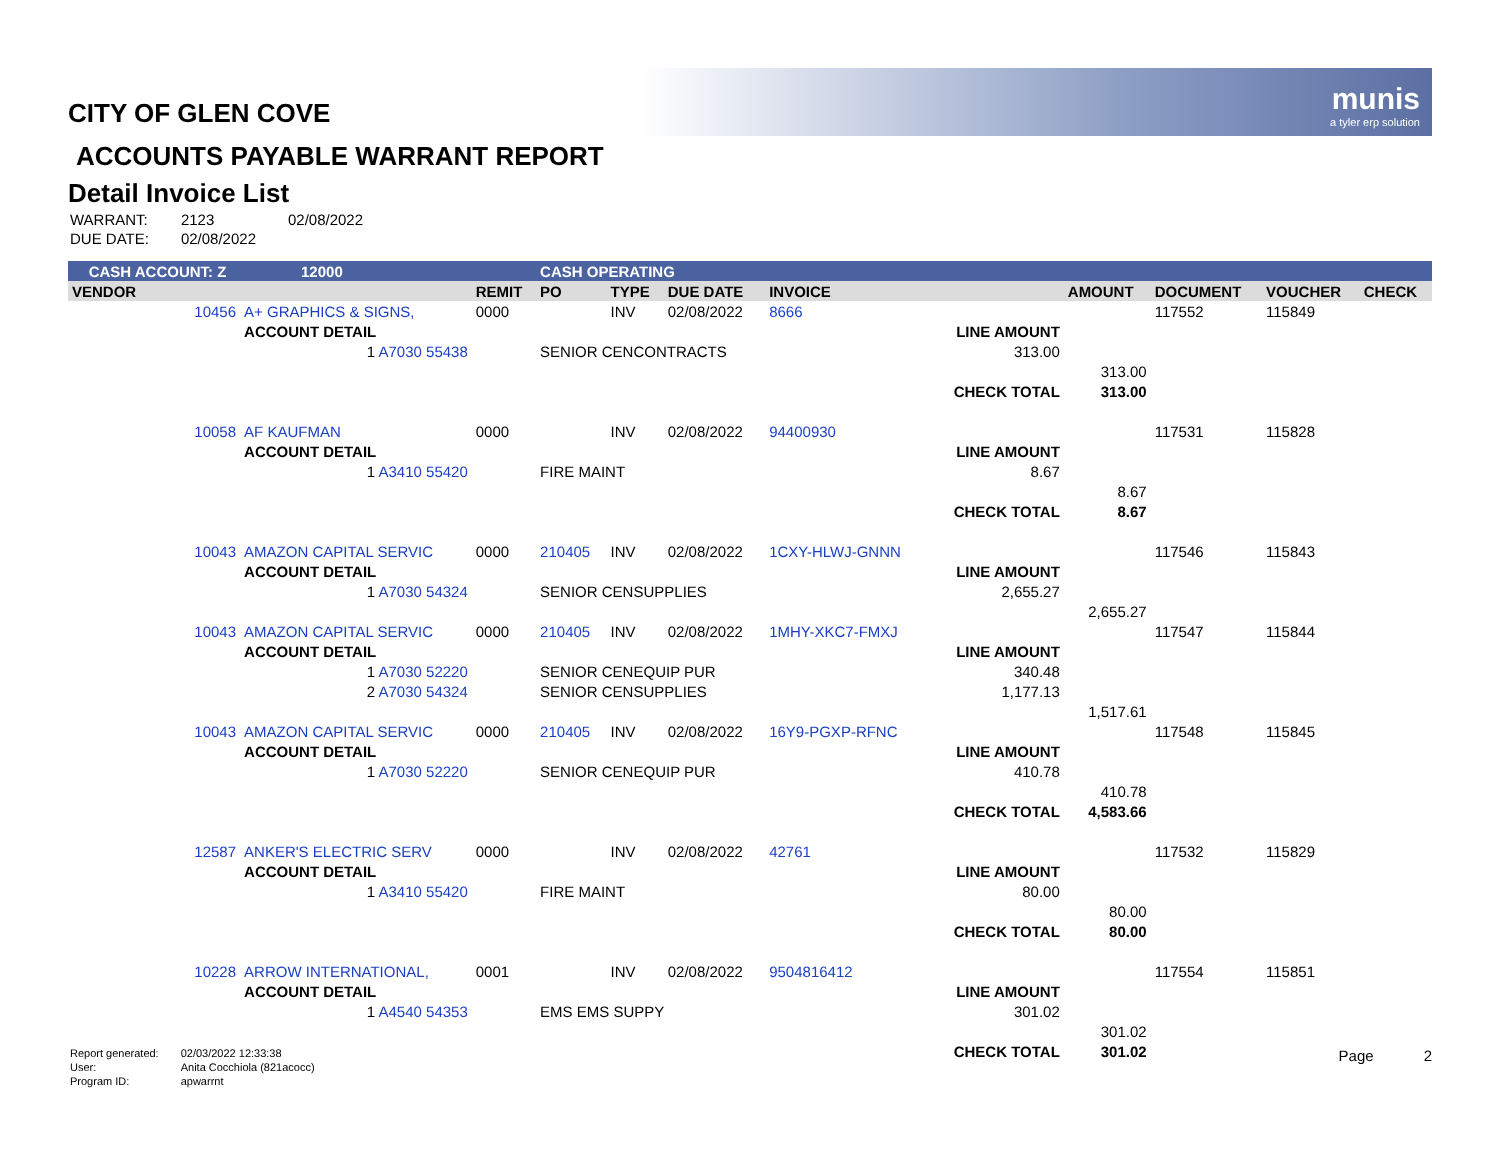munis
a tyler erp solution
CITY OF GLEN COVE
ACCOUNTS PAYABLE WARRANT REPORT
Detail Invoice List
| WARRANT: | 2123 | 02/08/2022 |
| DUE DATE: | 02/08/2022 | |
| CASH ACCOUNT: Z | | 12000 | | CASH OPERATING | | | | | | | | |
| VENDOR | | | REMIT | PO | TYPE | DUE DATE | INVOICE | | AMOUNT | DOCUMENT | VOUCHER | CHECK |
| 10456 | A+ GRAPHICS & SIGNS, | | 0000 | | INV | 02/08/2022 | 8666 | | | 117552 | 115849 | |
| | ACCOUNT DETAIL | | | | | | | LINE AMOUNT | | | | |
| | 1 A7030 55438 | | | SENIOR CENCONTRACTS | | | | 313.00 | | | | |
| | | | | | | | | | 313.00 | | | |
| | | | | | | | | CHECK TOTAL | 313.00 | | | |
| 10058 | AF KAUFMAN | | 0000 | | INV | 02/08/2022 | 94400930 | | | 117531 | 115828 | |
| | ACCOUNT DETAIL | | | | | | | LINE AMOUNT | | | | |
| | 1 A3410 55420 | | | FIRE MAINT | | | | 8.67 | | | | |
| | | | | | | | | | 8.67 | | | |
| | | | | | | | | CHECK TOTAL | 8.67 | | | |
| 10043 | AMAZON CAPITAL SERVIC | | 0000 | 210405 | INV | 02/08/2022 | 1CXY-HLWJ-GNNN | | | 117546 | 115843 | |
| | ACCOUNT DETAIL | | | | | | | LINE AMOUNT | | | | |
| | 1 A7030 54324 | | | SENIOR CENSUPPLIES | | | | 2,655.27 | | | | |
| | | | | | | | | | 2,655.27 | | | |
| 10043 | AMAZON CAPITAL SERVIC | | 0000 | 210405 | INV | 02/08/2022 | 1MHY-XKC7-FMXJ | | | 117547 | 115844 | |
| | ACCOUNT DETAIL | | | | | | | LINE AMOUNT | | | | |
| | 1 A7030 52220 | | | SENIOR CENEQUIP PUR | | | | 340.48 | | | | |
| | 2 A7030 54324 | | | SENIOR CENSUPPLIES | | | | 1,177.13 | | | | |
| | | | | | | | | | 1,517.61 | | | |
| 10043 | AMAZON CAPITAL SERVIC | | 0000 | 210405 | INV | 02/08/2022 | 16Y9-PGXP-RFNC | | | 117548 | 115845 | |
| | ACCOUNT DETAIL | | | | | | | LINE AMOUNT | | | | |
| | 1 A7030 52220 | | | SENIOR CENEQUIP PUR | | | | 410.78 | | | | |
| | | | | | | | | | 410.78 | | | |
| | | | | | | | | CHECK TOTAL | 4,583.66 | | | |
| 12587 | ANKER'S ELECTRIC SERV | | 0000 | | INV | 02/08/2022 | 42761 | | | 117532 | 115829 | |
| | ACCOUNT DETAIL | | | | | | | LINE AMOUNT | | | | |
| | 1 A3410 55420 | | | FIRE MAINT | | | | 80.00 | | | | |
| | | | | | | | | | 80.00 | | | |
| | | | | | | | | CHECK TOTAL | 80.00 | | | |
| 10228 | ARROW INTERNATIONAL, | | 0001 | | INV | 02/08/2022 | 9504816412 | | | 117554 | 115851 | |
| | ACCOUNT DETAIL | | | | | | | LINE AMOUNT | | | | |
| | 1 A4540 54353 | | | EMS EMS SUPPY | | | | 301.02 | | | | |
| | | | | | | | | | 301.02 | | | |
| | | | | | | | | CHECK TOTAL | 301.02 | | | |
| Report generated: | 02/03/2022 12:33:38 |
| User: | Anita Cocchiola (821acocc) |
| Program ID: | apwarrnt |
Page 2